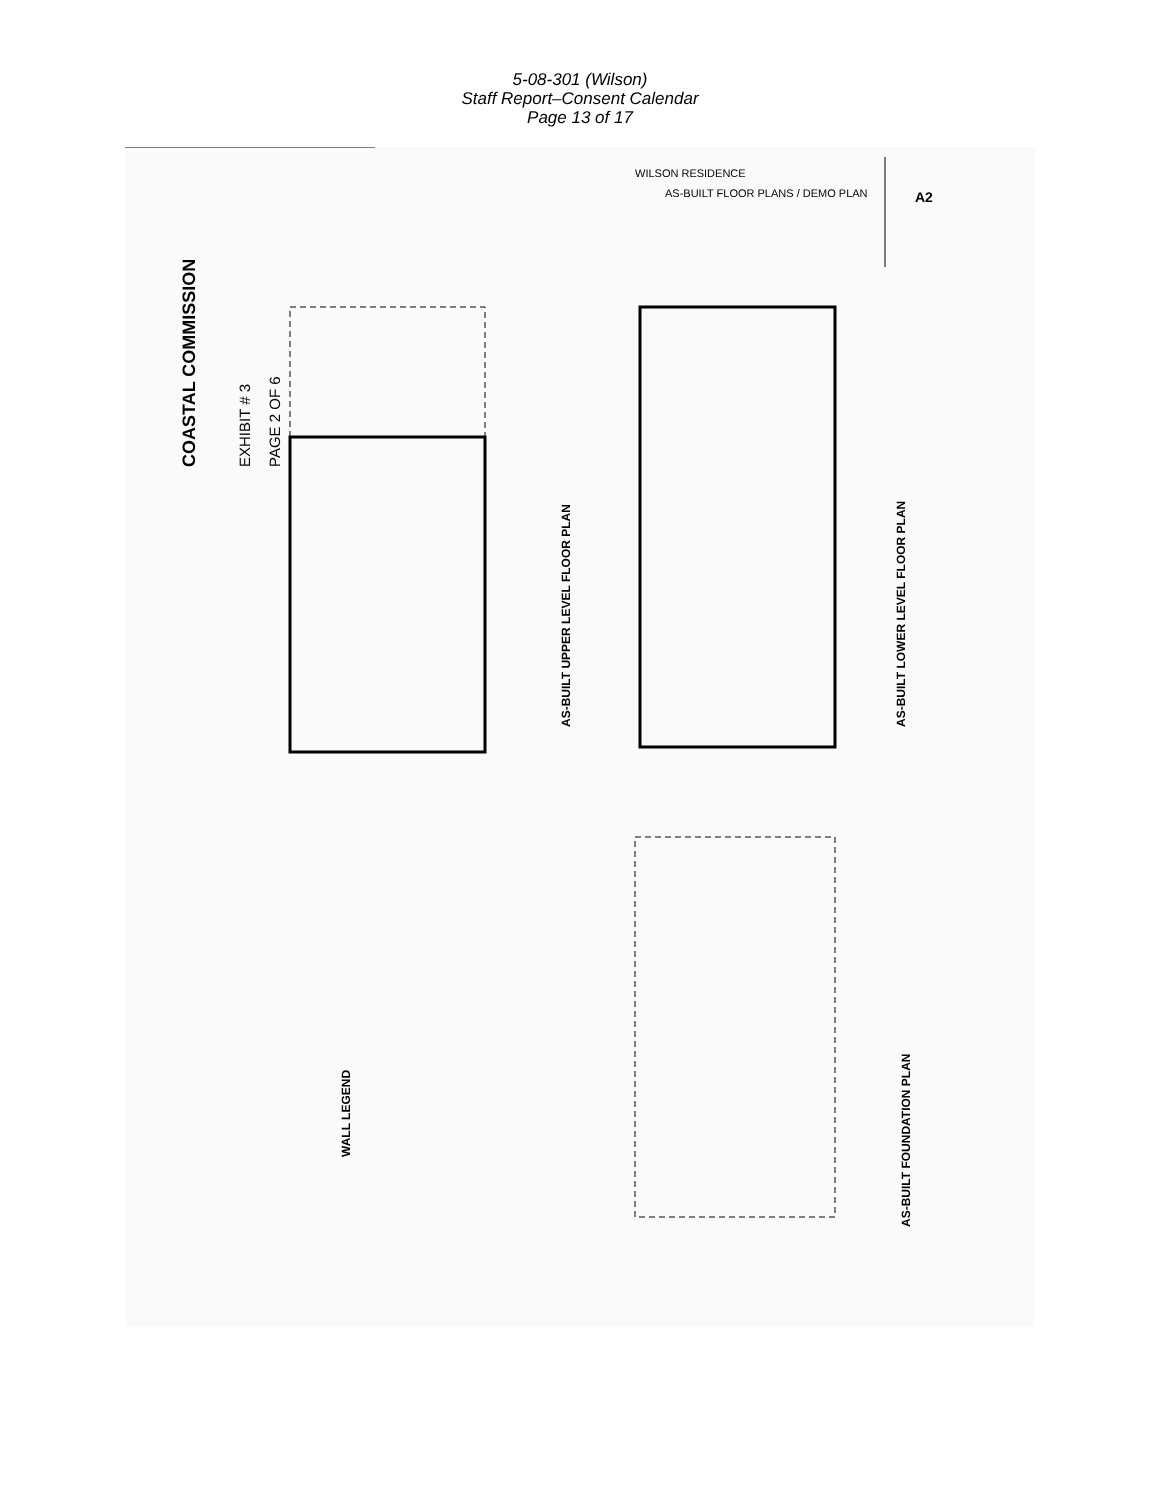5-08-301 (Wilson)
Staff Report–Consent Calendar
Page 13 of 17
COASTAL COMMISSION
EXHIBIT # 3
PAGE 2 OF 6
AS-BUILT UPPER LEVEL FLOOR PLAN
AS-BUILT LOWER LEVEL FLOOR PLAN
AS-BUILT FOUNDATION PLAN
WALL LEGEND
WILSON RESIDENCE
AS-BUILT FLOOR PLANS / DEMO PLAN
A2